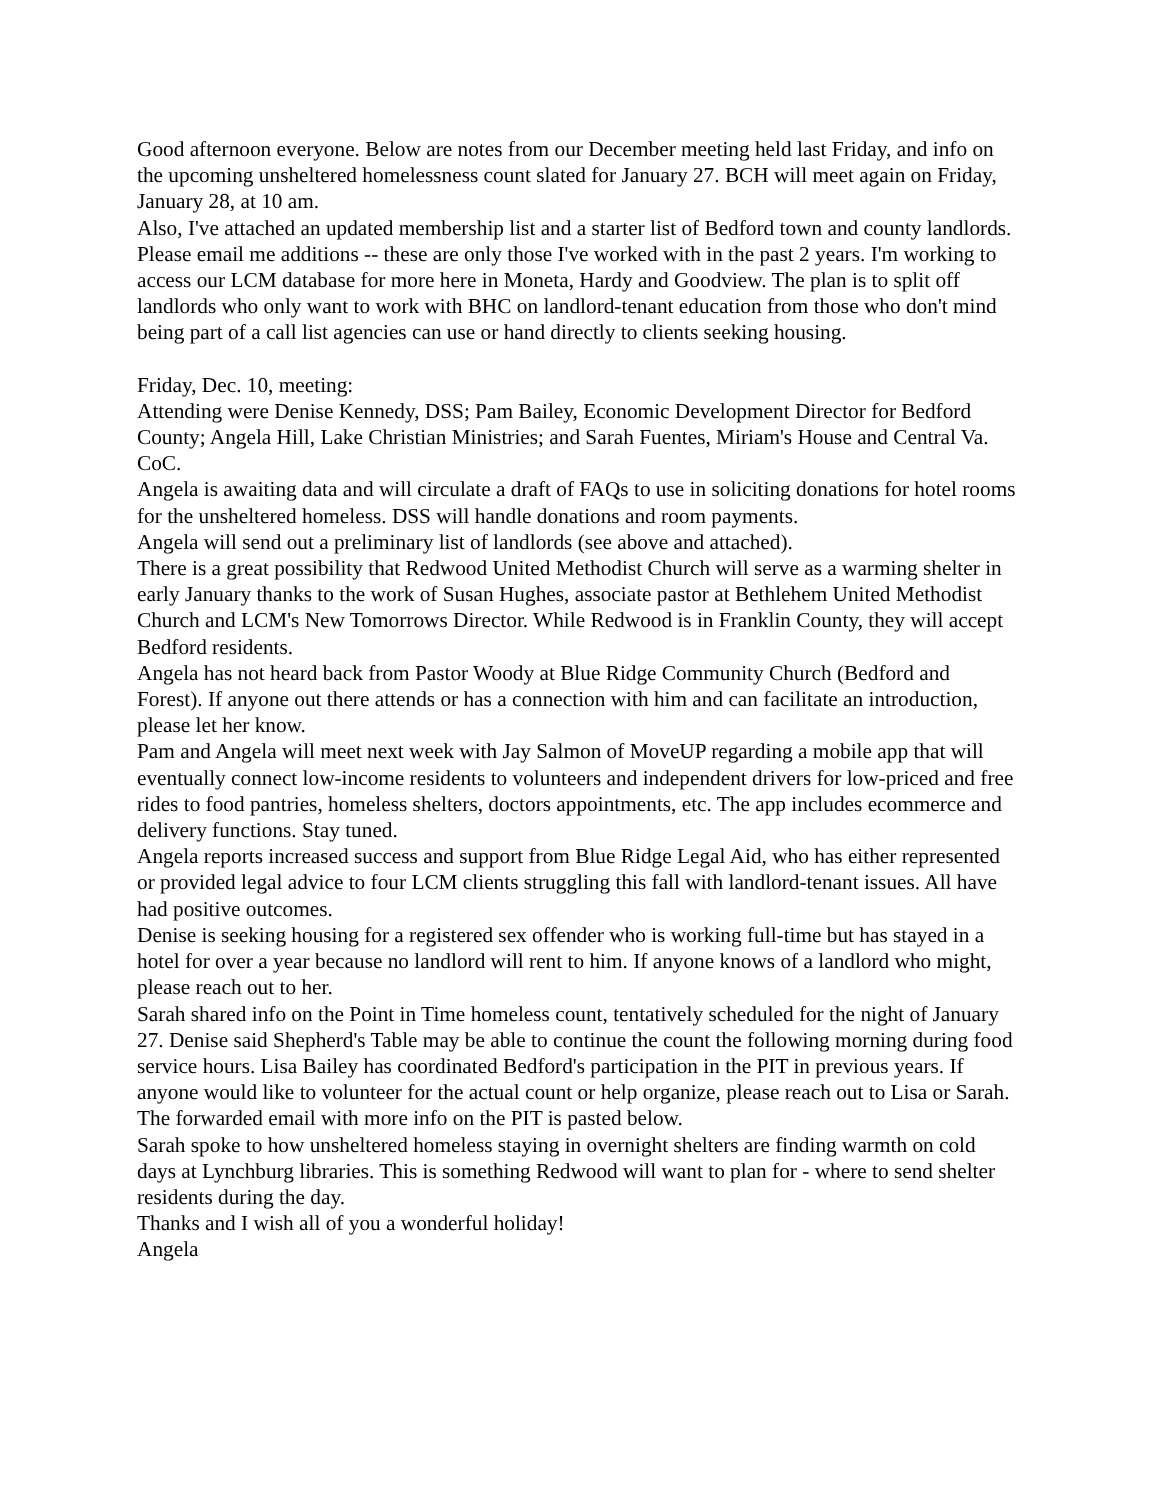Good afternoon everyone. Below are notes from our December meeting held last Friday, and info on the upcoming unsheltered homelessness count slated for January 27. BCH will meet again on Friday, January 28, at 10 am.
Also, I've attached an updated membership list and a starter list of Bedford town and county landlords. Please email me additions -- these are only those I've worked with in the past 2 years. I'm working to access our LCM database for more here in Moneta, Hardy and Goodview. The plan is to split off landlords who only want to work with BHC on landlord-tenant education from those who don't mind being part of a call list agencies can use or hand directly to clients seeking housing.
Friday, Dec. 10, meeting:
Attending were Denise Kennedy, DSS; Pam Bailey, Economic Development Director for Bedford County; Angela Hill, Lake Christian Ministries; and Sarah Fuentes, Miriam's House and Central Va. CoC.
Angela is awaiting data and will circulate a draft of FAQs to use in soliciting donations for hotel rooms for the unsheltered homeless. DSS will handle donations and room payments.
Angela will send out a preliminary list of landlords (see above and attached).
There is a great possibility that Redwood United Methodist Church will serve as a warming shelter in early January thanks to the work of Susan Hughes, associate pastor at Bethlehem United Methodist Church and LCM's New Tomorrows Director. While Redwood is in Franklin County, they will accept Bedford residents.
Angela has not heard back from Pastor Woody at Blue Ridge Community Church (Bedford and Forest). If anyone out there attends or has a connection with him and can facilitate an introduction, please let her know.
Pam and Angela will meet next week with Jay Salmon of MoveUP regarding a mobile app that will eventually connect low-income residents to volunteers and independent drivers for low-priced and free rides to food pantries, homeless shelters, doctors appointments, etc. The app includes ecommerce and delivery functions. Stay tuned.
Angela reports increased success and support from Blue Ridge Legal Aid, who has either represented or provided legal advice to four LCM clients struggling this fall with landlord-tenant issues. All have had positive outcomes.
Denise is seeking housing for a registered sex offender who is working full-time but has stayed in a hotel for over a year because no landlord will rent to him. If anyone knows of a landlord who might, please reach out to her.
Sarah shared info on the Point in Time homeless count, tentatively scheduled for the night of January 27. Denise said Shepherd's Table may be able to continue the count the following morning during food service hours. Lisa Bailey has coordinated Bedford's participation in the PIT in previous years. If anyone would like to volunteer for the actual count or help organize, please reach out to Lisa or Sarah. The forwarded email with more info on the PIT is pasted below.
Sarah spoke to how unsheltered homeless staying in overnight shelters are finding warmth on cold days at Lynchburg libraries. This is something Redwood will want to plan for - where to send shelter residents during the day.
Thanks and I wish all of you a wonderful holiday!
Angela